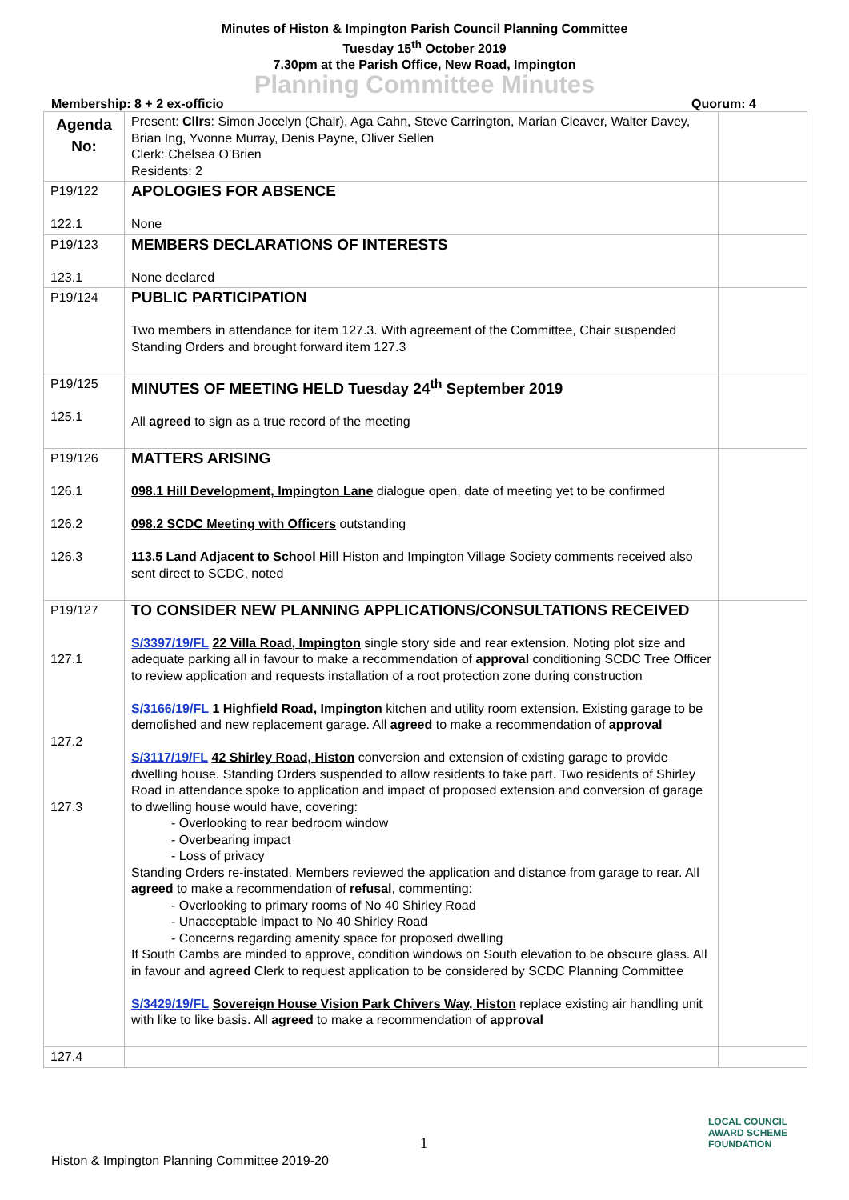Minutes of Histon & Impington Parish Council Planning Committee
Tuesday 15<sup>th</sup> October 2019
7.30pm at the Parish Office, New Road, Impington
Planning Committee Minutes
Membership: 8 + 2 ex-officio Quorum: 4
| Agenda No: | Present: Cllrs : Simon Jocelyn (Chair), Aga Cahn, Steve Carrington, Marian Cleaver, Walter Davey, Brian Ing, Yvonne Murray, Denis Payne, Oliver Sellen Clerk: Chelsea O’Brien Residents: 2 | |
| P19/122 122.1 | APOLOGIES FOR ABSENCE None | |
| P19/123 123.1 | MEMBERS DECLARATIONS OF INTERESTS None declared | |
| P19/124 | PUBLIC PARTICIPATION Two members in attendance for item 127.3. With agreement of the Committee, Chair suspended Standing Orders and brought forward item 127.3 | |
| P19/125 125.1 | MINUTES OF MEETING HELD Tuesday 24<sup>th</sup> September 2019 All agreed to sign as a true record of the meeting | |
| P19/126 126.1 126.2 126.3 | MATTERS ARISING 098.1 Hill Development, Impington Lane dialogue open, date of meeting yet to be confirmed 098.2 SCDC Meeting with Officers outstanding 113.5 Land Adjacent to School Hill Histon and Impington Village Society comments received also sent direct to SCDC, noted | |
| P19/127 127.1 127.2 127.3 | TO CONSIDER NEW PLANNING APPLICATIONS/CONSULTATIONS RECEIVED S/3397/19/FL 22 Villa Road, Impington single story side and rear extension. Noting plot size and adequate parking all in favour to make a recommendation of approval conditioning SCDC Tree Officer to review application and requests installation of a root protection zone during construction S/3166/19/FL 1 Highfield Road, Impington kitchen and utility room extension. Existing garage to be demolished and new replacement garage. All agreed to make a recommendation of approval S/3117/19/FL 42 Shirley Road, Histon conversion and extension of existing garage to provide dwelling house. Standing Orders suspended to allow residents to take part. Two residents of Shirley Road in attendance spoke to application and impact of proposed extension and conversion of garage to dwelling house would have, covering: - Overlooking to rear bedroom window - Overbearing impact - Loss of privacy Standing Orders re-instated. Members reviewed the application and distance from garage to rear. All agreed to make a recommendation of refusal , commenting: - Overlooking to primary rooms of No 40 Shirley Road - Unacceptable impact to No 40 Shirley Road - Concerns regarding amenity space for proposed dwelling If South Cambs are minded to approve, condition windows on South elevation to be obscure glass. All in favour and agreed Clerk to request application to be considered by SCDC Planning Committee S/3429/19/FL Sovereign House Vision Park Chivers Way, Histon replace existing air handling unit with like to like basis. All agreed to make a recommendation of approval | |
| 127.4 | | |
1
Histon & Impington Planning Committee 2019-20
LOCAL COUNCIL
AWARD SCHEME
FOUNDATION